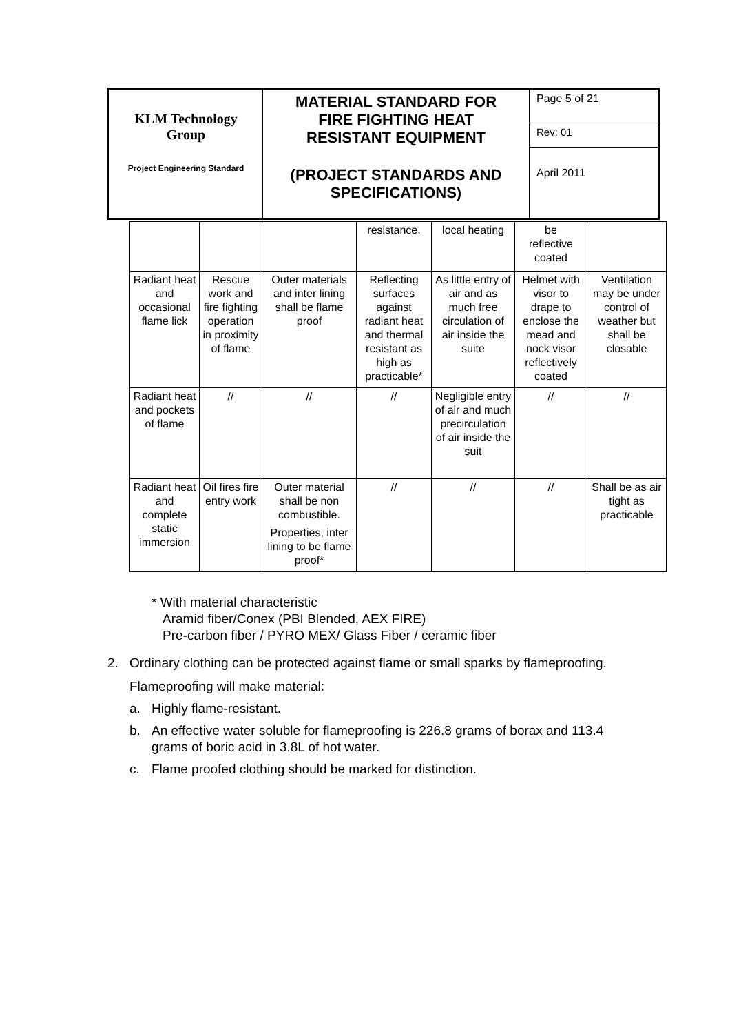| KLM Technology Group Project Engineering Standard | MATERIAL STANDARD FOR FIRE FIGHTING HEAT RESISTANT EQUIPMENT (PROJECT STANDARDS AND SPECIFICATIONS) | Page 5 of 21 |
| | | Rev: 01 |
| | | April 2011 |
| | | | resistance. | local heating | be reflective coated | |
| Radiant heat and occasional flame lick | Rescue work and fire fighting operation in proximity of flame | Outer materials and inter lining shall be flame proof | Reflecting surfaces against radiant heat and thermal resistant as high as practicable* | As little entry of air and as much free circulation of air inside the suite | Helmet with visor to drape to enclose the mead and nock visor reflectively coated | Ventilation may be under control of weather but shall be closable |
| Radiant heat and pockets of flame | // | // | // | Negligible entry of air and much precirculation of air inside the suit | // | // |
| Radiant heat and complete static immersion | Oil fires fire entry work | Outer material shall be non combustible. Properties, inter lining to be flame proof* | // | // | // | Shall be as air tight as practicable |
* With material characteristic
Aramid fiber/Conex (PBI Blended, AEX FIRE)
Pre-carbon fiber / PYRO MEX/ Glass Fiber / ceramic fiber
2. Ordinary clothing can be protected against flame or small sparks by flameproofing.
Flameproofing will make material:
a. Highly flame-resistant.
b. An effective water soluble for flameproofing is 226.8 grams of borax and 113.4 grams of boric acid in 3.8L of hot water.
c. Flame proofed clothing should be marked for distinction.